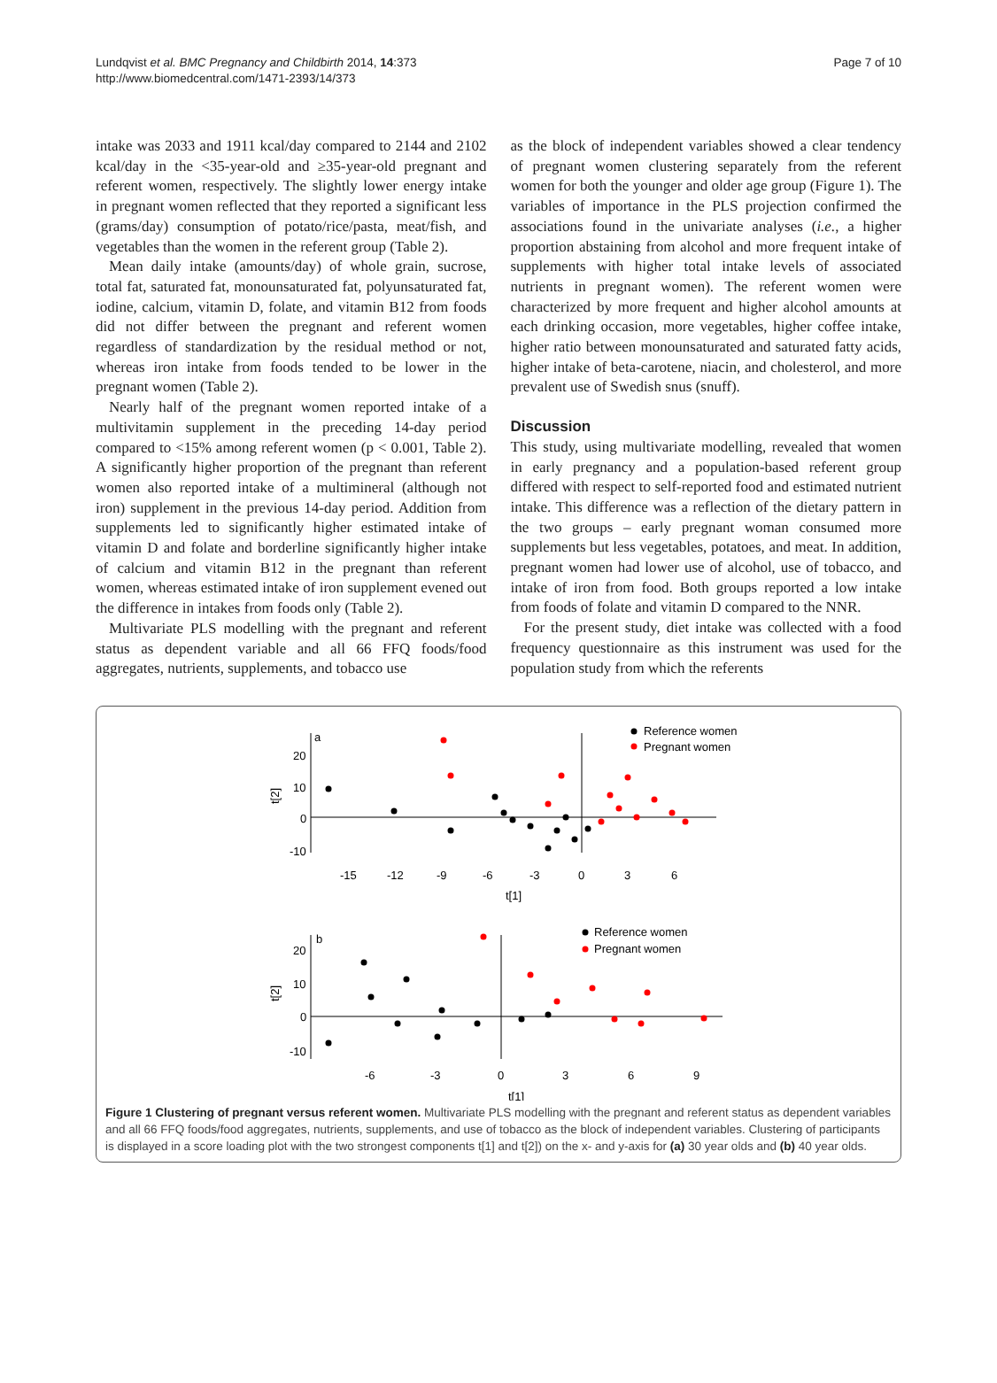Lundqvist et al. BMC Pregnancy and Childbirth 2014, 14:373
http://www.biomedcentral.com/1471-2393/14/373
Page 7 of 10
intake was 2033 and 1911 kcal/day compared to 2144 and 2102 kcal/day in the <35-year-old and ≥35-year-old pregnant and referent women, respectively. The slightly lower energy intake in pregnant women reflected that they reported a significant less (grams/day) consumption of potato/rice/pasta, meat/fish, and vegetables than the women in the referent group (Table 2).
Mean daily intake (amounts/day) of whole grain, sucrose, total fat, saturated fat, monounsaturated fat, polyunsaturated fat, iodine, calcium, vitamin D, folate, and vitamin B12 from foods did not differ between the pregnant and referent women regardless of standardization by the residual method or not, whereas iron intake from foods tended to be lower in the pregnant women (Table 2).
Nearly half of the pregnant women reported intake of a multivitamin supplement in the preceding 14-day period compared to <15% among referent women (p < 0.001, Table 2). A significantly higher proportion of the pregnant than referent women also reported intake of a multimineral (although not iron) supplement in the previous 14-day period. Addition from supplements led to significantly higher estimated intake of vitamin D and folate and borderline significantly higher intake of calcium and vitamin B12 in the pregnant than referent women, whereas estimated intake of iron supplement evened out the difference in intakes from foods only (Table 2).
Multivariate PLS modelling with the pregnant and referent status as dependent variable and all 66 FFQ foods/food aggregates, nutrients, supplements, and tobacco use
as the block of independent variables showed a clear tendency of pregnant women clustering separately from the referent women for both the younger and older age group (Figure 1). The variables of importance in the PLS projection confirmed the associations found in the univariate analyses (i.e., a higher proportion abstaining from alcohol and more frequent intake of supplements with higher total intake levels of associated nutrients in pregnant women). The referent women were characterized by more frequent and higher alcohol amounts at each drinking occasion, more vegetables, higher coffee intake, higher ratio between monounsaturated and saturated fatty acids, higher intake of beta-carotene, niacin, and cholesterol, and more prevalent use of Swedish snus (snuff).
Discussion
This study, using multivariate modelling, revealed that women in early pregnancy and a population-based referent group differed with respect to self-reported food and estimated nutrient intake. This difference was a reflection of the dietary pattern in the two groups – early pregnant woman consumed more supplements but less vegetables, potatoes, and meat. In addition, pregnant women had lower use of alcohol, use of tobacco, and intake of iron from food. Both groups reported a low intake from foods of folate and vitamin D compared to the NNR.
For the present study, diet intake was collected with a food frequency questionnaire as this instrument was used for the population study from which the referents
a
20
10
0
-10
-15
-12
-9
-6
-3
0
3
6
t[1]
t[2]
Reference women
Pregnant women
b
20
10
0
-10
-6
-3
0
3
6
9
t[1]
t[2]
Reference women
Pregnant women
Figure 1 Clustering of pregnant versus referent women. Multivariate PLS modelling with the pregnant and referent status as dependent variables and all 66 FFQ foods/food aggregates, nutrients, supplements, and use of tobacco as the block of independent variables. Clustering of participants is displayed in a score loading plot with the two strongest components t[1] and t[2]) on the x- and y-axis for (a) 30 year olds and (b) 40 year olds.